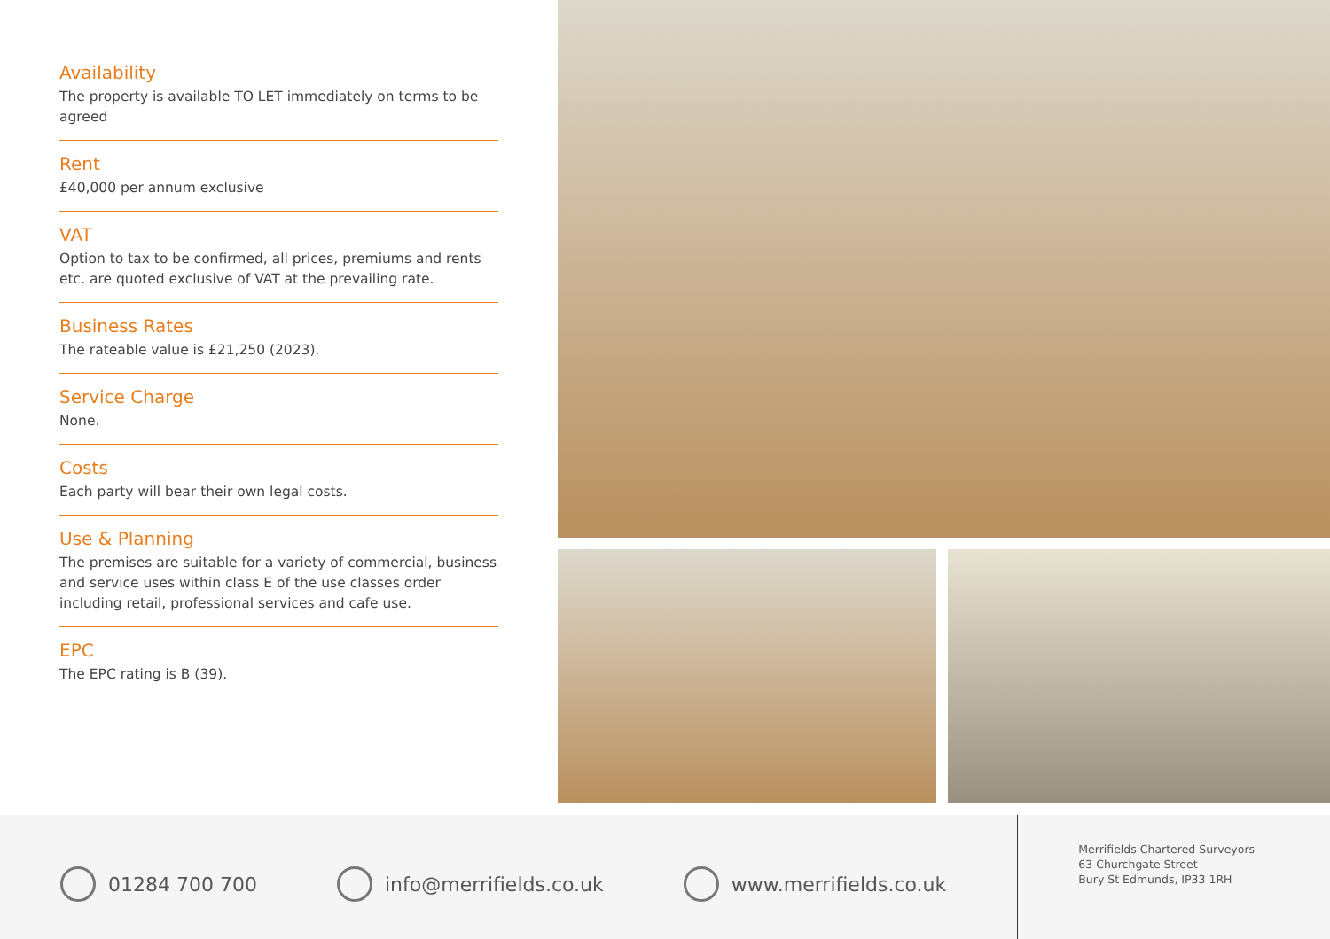Availability
The property is available TO LET immediately on terms to be agreed
Rent
£40,000 per annum exclusive
VAT
Option to tax to be confirmed, all prices, premiums and rents etc. are quoted exclusive of VAT at the prevailing rate.
Business Rates
The rateable value is £21,250 (2023).
Service Charge
None.
Costs
Each party will bear their own legal costs.
Use & Planning
The premises are suitable for a variety of commercial, business and service uses within class E of the use classes order including retail, professional services and cafe use.
EPC
The EPC rating is B (39).
01284 700 700 info@merrifields.co.uk www.merrifields.co.uk
Merrifields Chartered Surveyors
63 Churchgate Street
Bury St Edmunds, IP33 1RH